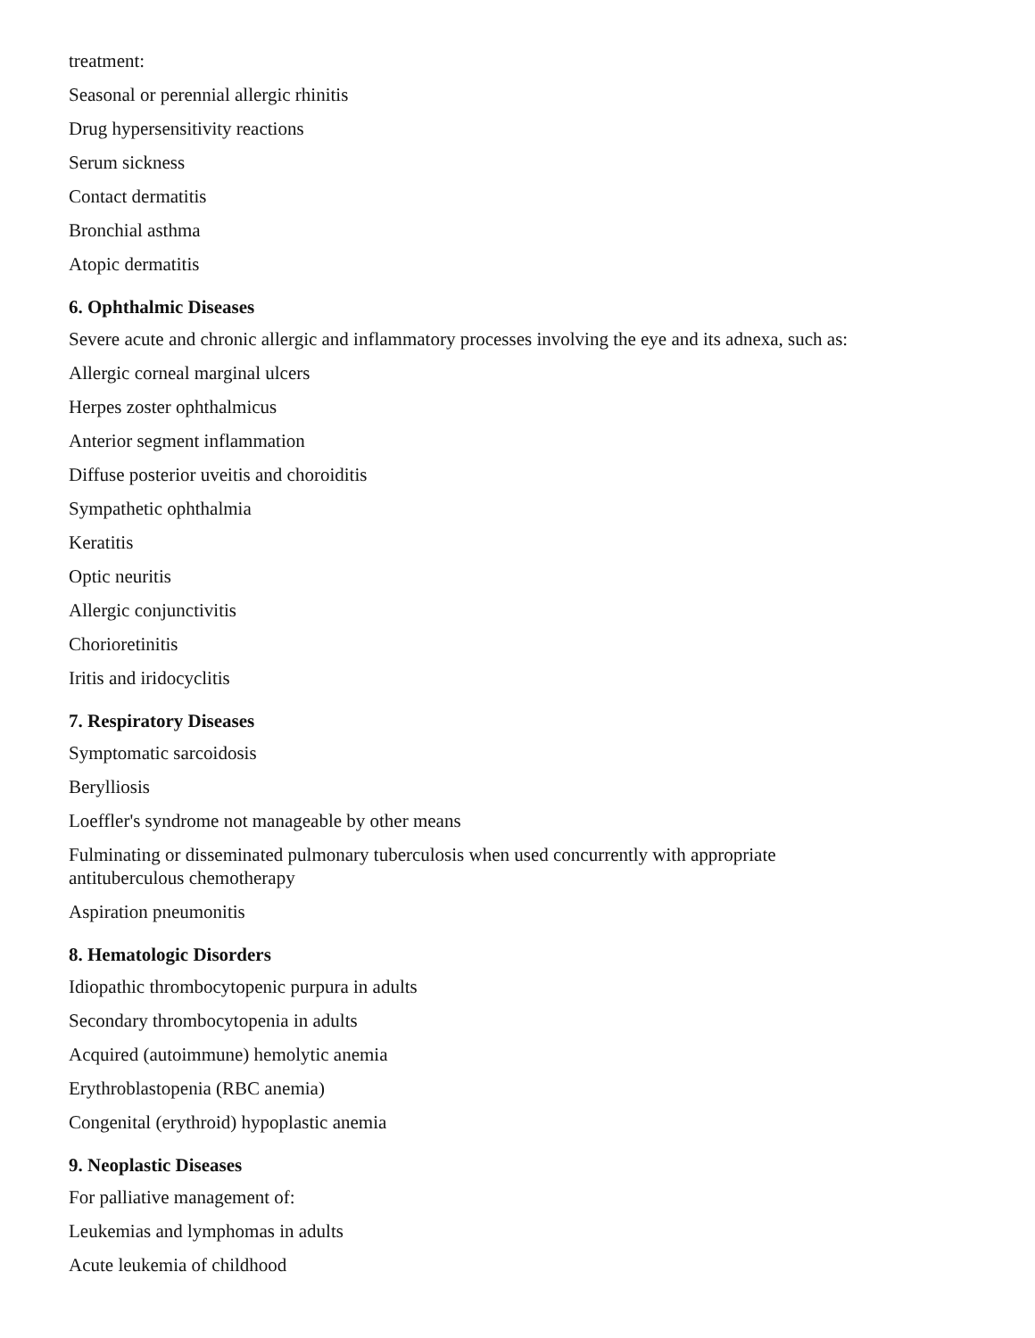treatment:
Seasonal or perennial allergic rhinitis
Drug hypersensitivity reactions
Serum sickness
Contact dermatitis
Bronchial asthma
Atopic dermatitis
6. Ophthalmic Diseases
Severe acute and chronic allergic and inflammatory processes involving the eye and its adnexa, such as:
Allergic corneal marginal ulcers
Herpes zoster ophthalmicus
Anterior segment inflammation
Diffuse posterior uveitis and choroiditis
Sympathetic ophthalmia
Keratitis
Optic neuritis
Allergic conjunctivitis
Chorioretinitis
Iritis and iridocyclitis
7. Respiratory Diseases
Symptomatic sarcoidosis
Berylliosis
Loeffler's syndrome not manageable by other means
Fulminating or disseminated pulmonary tuberculosis when used concurrently with appropriate
antituberculous chemotherapy
Aspiration pneumonitis
8. Hematologic Disorders
Idiopathic thrombocytopenic purpura in adults
Secondary thrombocytopenia in adults
Acquired (autoimmune) hemolytic anemia
Erythroblastopenia (RBC anemia)
Congenital (erythroid) hypoplastic anemia
9. Neoplastic Diseases
For palliative management of:
Leukemias and lymphomas in adults
Acute leukemia of childhood